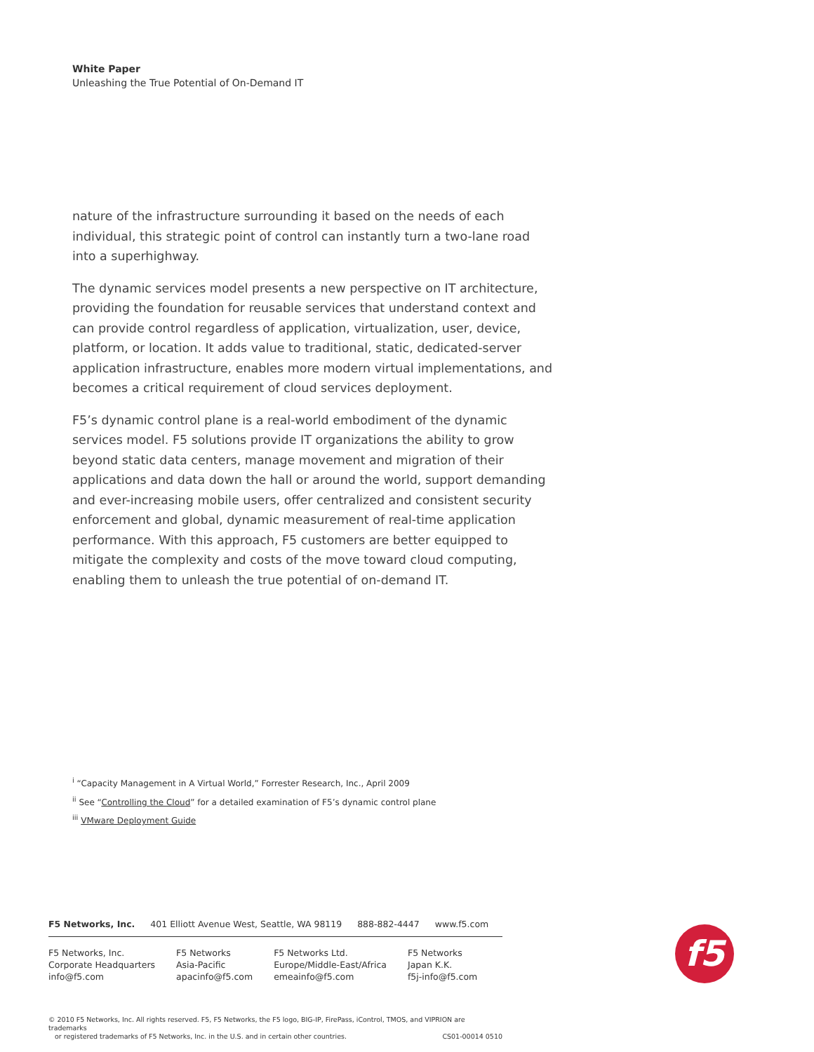White Paper
Unleashing the True Potential of On-Demand IT
nature of the infrastructure surrounding it based on the needs of each individual, this strategic point of control can instantly turn a two-lane road into a superhighway.
The dynamic services model presents a new perspective on IT architecture, providing the foundation for reusable services that understand context and can provide control regardless of application, virtualization, user, device, platform, or location. It adds value to traditional, static, dedicated-server application infrastructure, enables more modern virtual implementations, and becomes a critical requirement of cloud services deployment.
F5’s dynamic control plane is a real-world embodiment of the dynamic services model. F5 solutions provide IT organizations the ability to grow beyond static data centers, manage movement and migration of their applications and data down the hall or around the world, support demanding and ever-increasing mobile users, offer centralized and consistent security enforcement and global, dynamic measurement of real-time application performance. With this approach, F5 customers are better equipped to mitigate the complexity and costs of the move toward cloud computing, enabling them to unleash the true potential of on-demand IT.
<sup>i</sup> “Capacity Management in A Virtual World,” Forrester Research, Inc., April 2009
<sup>ii</sup> See “Controlling the Cloud” for a detailed examination of F5’s dynamic control plane
<sup>iii</sup> VMware Deployment Guide
F5 Networks, Inc. 401 Elliott Avenue West, Seattle, WA 98119 888-882-4447 www.f5.com
F5 Networks, Inc.
Corporate Headquarters
info@f5.com
F5 Networks
Asia-Pacific
apacinfo@f5.com
F5 Networks Ltd.
Europe/Middle-East/Africa
emeainfo@f5.com
F5 Networks
Japan K.K.
f5j-info@f5.com
f5
© 2010 F5 Networks, Inc. All rights reserved. F5, F5 Networks, the F5 logo, BIG-IP, FirePass, iControl, TMOS, and VIPRION are trademarks
or registered trademarks of F5 Networks, Inc. in the U.S. and in certain other countries. CS01-00014 0510